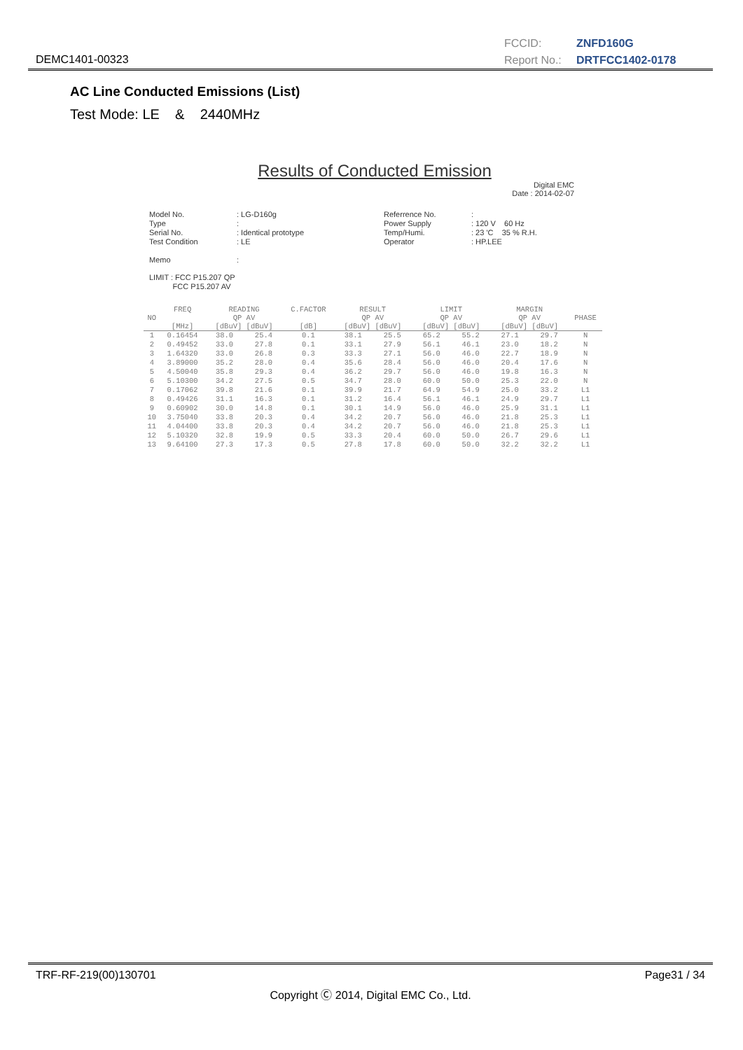DEMC1401-00323
FCCID: ZNFD160G
Report No.: DRTFCC1402-0178
AC Line Conducted Emissions (List)
Test Mode: LE & 2440MHz
Results of Conducted Emission
Digital EMC
Date : 2014-02-07
Model No. Type Serial No. Test Condition Memo
: LG-D160g : : Identical prototype : LE :
Referrence No. Power Supply Temp/Humi. Operator
: : 120 V 60 Hz : 23 'C 35 % R.H. : HP.LEE
LIMIT : FCC P15.207 QP FCC P15.207 AV
| NO | FREQ [MHz] | READING QP AV [dBuV] [dBuV] | | C.FACTOR [dB] | RESULT QP AV [dBuV] [dBuV] | | LIMIT QP AV [dBuV] [dBuV] | | MARGIN QP AV [dBuV] [dBuV] | | PHASE |
| --- | --- | --- | --- | --- | --- | --- | --- | --- | --- | --- | --- |
| 1 | 0.16454 | 38.0 | 25.4 | 0.1 | 38.1 | 25.5 | 65.2 | 55.2 | 27.1 | 29.7 | N |
| 2 | 0.49452 | 33.0 | 27.8 | 0.1 | 33.1 | 27.9 | 56.1 | 46.1 | 23.0 | 18.2 | N |
| 3 | 1.64320 | 33.0 | 26.8 | 0.3 | 33.3 | 27.1 | 56.0 | 46.0 | 22.7 | 18.9 | N |
| 4 | 3.89000 | 35.2 | 28.0 | 0.4 | 35.6 | 28.4 | 56.0 | 46.0 | 20.4 | 17.6 | N |
| 5 | 4.50040 | 35.8 | 29.3 | 0.4 | 36.2 | 29.7 | 56.0 | 46.0 | 19.8 | 16.3 | N |
| 6 | 5.10300 | 34.2 | 27.5 | 0.5 | 34.7 | 28.0 | 60.0 | 50.0 | 25.3 | 22.0 | N |
| 7 | 0.17062 | 39.8 | 21.6 | 0.1 | 39.9 | 21.7 | 64.9 | 54.9 | 25.0 | 33.2 | L1 |
| 8 | 0.49426 | 31.1 | 16.3 | 0.1 | 31.2 | 16.4 | 56.1 | 46.1 | 24.9 | 29.7 | L1 |
| 9 | 0.60902 | 30.0 | 14.8 | 0.1 | 30.1 | 14.9 | 56.0 | 46.0 | 25.9 | 31.1 | L1 |
| 10 | 3.75040 | 33.8 | 20.3 | 0.4 | 34.2 | 20.7 | 56.0 | 46.0 | 21.8 | 25.3 | L1 |
| 11 | 4.04400 | 33.8 | 20.3 | 0.4 | 34.2 | 20.7 | 56.0 | 46.0 | 21.8 | 25.3 | L1 |
| 12 | 5.10320 | 32.8 | 19.9 | 0.5 | 33.3 | 20.4 | 60.0 | 50.0 | 26.7 | 29.6 | L1 |
| 13 | 9.64100 | 27.3 | 17.3 | 0.5 | 27.8 | 17.8 | 60.0 | 50.0 | 32.2 | 32.2 | L1 |
TRF-RF-219(00)130701 Page31 / 34
Copyright Ⓒ 2014, Digital EMC Co., Ltd.